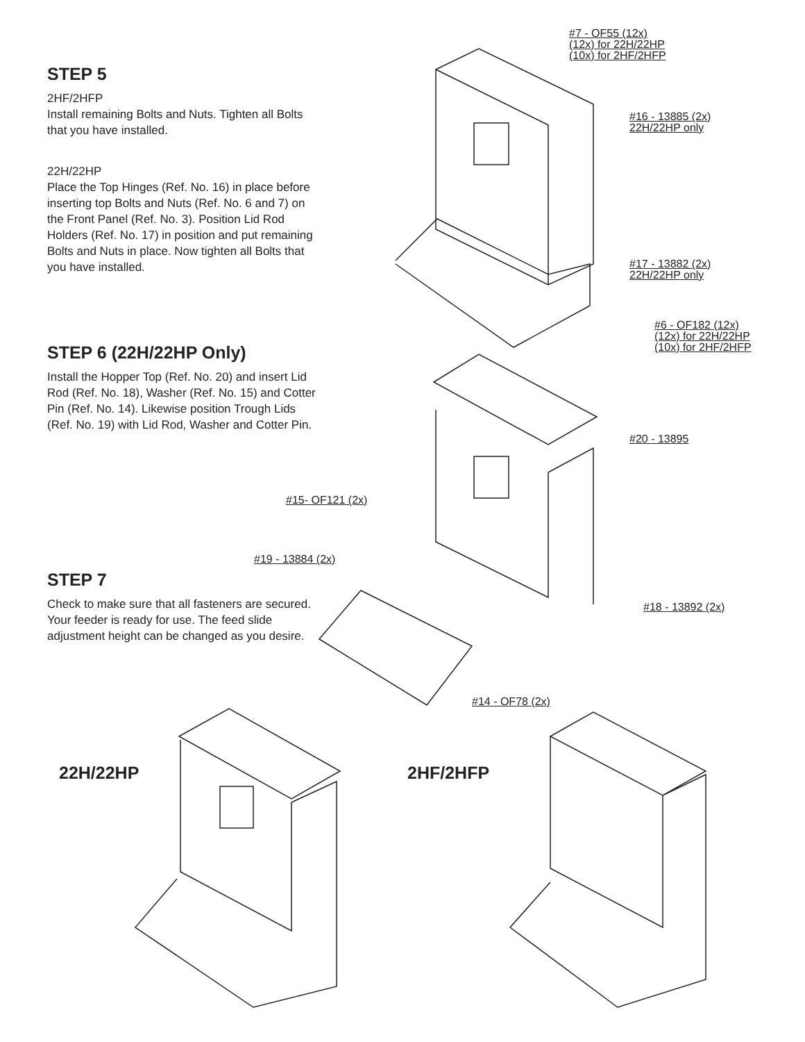STEP 5
2HF/2HFP
Install remaining Bolts and Nuts. Tighten all Bolts that you have installed.
22H/22HP
Place the Top Hinges (Ref. No. 16) in place before inserting top Bolts and Nuts (Ref. No. 6 and 7) on the Front Panel (Ref. No. 3). Position Lid Rod Holders (Ref. No. 17) in position and put remaining Bolts and Nuts in place. Now tighten all Bolts that you have installed.
STEP 6 (22H/22HP Only)
Install the Hopper Top (Ref. No. 20) and insert Lid Rod (Ref. No. 18), Washer (Ref. No. 15) and Cotter Pin (Ref. No. 14). Likewise position Trough Lids (Ref. No. 19) with Lid Rod, Washer and Cotter Pin.
STEP 7
Check to make sure that all fasteners are secured. Your feeder is ready for use. The feed slide adjustment height can be changed as you desire.
#7 - OF55 (12x)
(12x) for 22H/22HP
(10x) for 2HF/2HFP
#16 - 13885 (2x)
22H/22HP only
#17 - 13882 (2x)
22H/22HP only
#6 - OF182 (12x)
(12x) for 22H/22HP
(10x) for 2HF/2HFP
#20 - 13895
#15- OF121 (2x)
#19 - 13884 (2x)
#18 - 13892 (2x)
#14 - OF78 (2x)
22H/22HP 2HF/2HFP